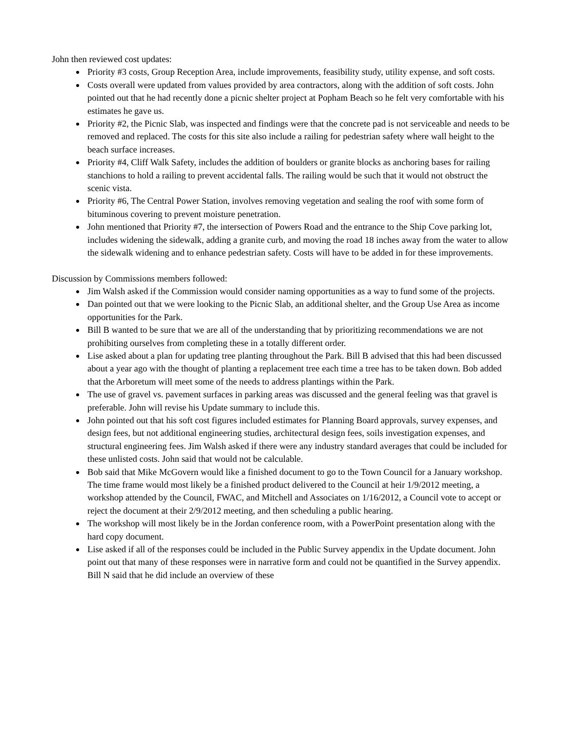John then reviewed cost updates:
Priority #3 costs, Group Reception Area, include improvements, feasibility study, utility expense, and soft costs.
Costs overall were updated from values provided by area contractors, along with the addition of soft costs. John pointed out that he had recently done a picnic shelter project at Popham Beach so he felt very comfortable with his estimates he gave us.
Priority #2, the Picnic Slab, was inspected and findings were that the concrete pad is not serviceable and needs to be removed and replaced. The costs for this site also include a railing for pedestrian safety where wall height to the beach surface increases.
Priority #4, Cliff Walk Safety, includes the addition of boulders or granite blocks as anchoring bases for railing stanchions to hold a railing to prevent accidental falls. The railing would be such that it would not obstruct the scenic vista.
Priority #6, The Central Power Station, involves removing vegetation and sealing the roof with some form of bituminous covering to prevent moisture penetration.
John mentioned that Priority #7, the intersection of Powers Road and the entrance to the Ship Cove parking lot, includes widening the sidewalk, adding a granite curb, and moving the road 18 inches away from the water to allow the sidewalk widening and to enhance pedestrian safety. Costs will have to be added in for these improvements.
Discussion by Commissions members followed:
Jim Walsh asked if the Commission would consider naming opportunities as a way to fund some of the projects.
Dan pointed out that we were looking to the Picnic Slab, an additional shelter, and the Group Use Area as income opportunities for the Park.
Bill B wanted to be sure that we are all of the understanding that by prioritizing recommendations we are not prohibiting ourselves from completing these in a totally different order.
Lise asked about a plan for updating tree planting throughout the Park. Bill B advised that this had been discussed about a year ago with the thought of planting a replacement tree each time a tree has to be taken down. Bob added that the Arboretum will meet some of the needs to address plantings within the Park.
The use of gravel vs. pavement surfaces in parking areas was discussed and the general feeling was that gravel is preferable. John will revise his Update summary to include this.
John pointed out that his soft cost figures included estimates for Planning Board approvals, survey expenses, and design fees, but not additional engineering studies, architectural design fees, soils investigation expenses, and structural engineering fees. Jim Walsh asked if there were any industry standard averages that could be included for these unlisted costs. John said that would not be calculable.
Bob said that Mike McGovern would like a finished document to go to the Town Council for a January workshop. The time frame would most likely be a finished product delivered to the Council at heir 1/9/2012 meeting, a workshop attended by the Council, FWAC, and Mitchell and Associates on 1/16/2012, a Council vote to accept or reject the document at their 2/9/2012 meeting, and then scheduling a public hearing.
The workshop will most likely be in the Jordan conference room, with a PowerPoint presentation along with the hard copy document.
Lise asked if all of the responses could be included in the Public Survey appendix in the Update document. John point out that many of these responses were in narrative form and could not be quantified in the Survey appendix. Bill N said that he did include an overview of these